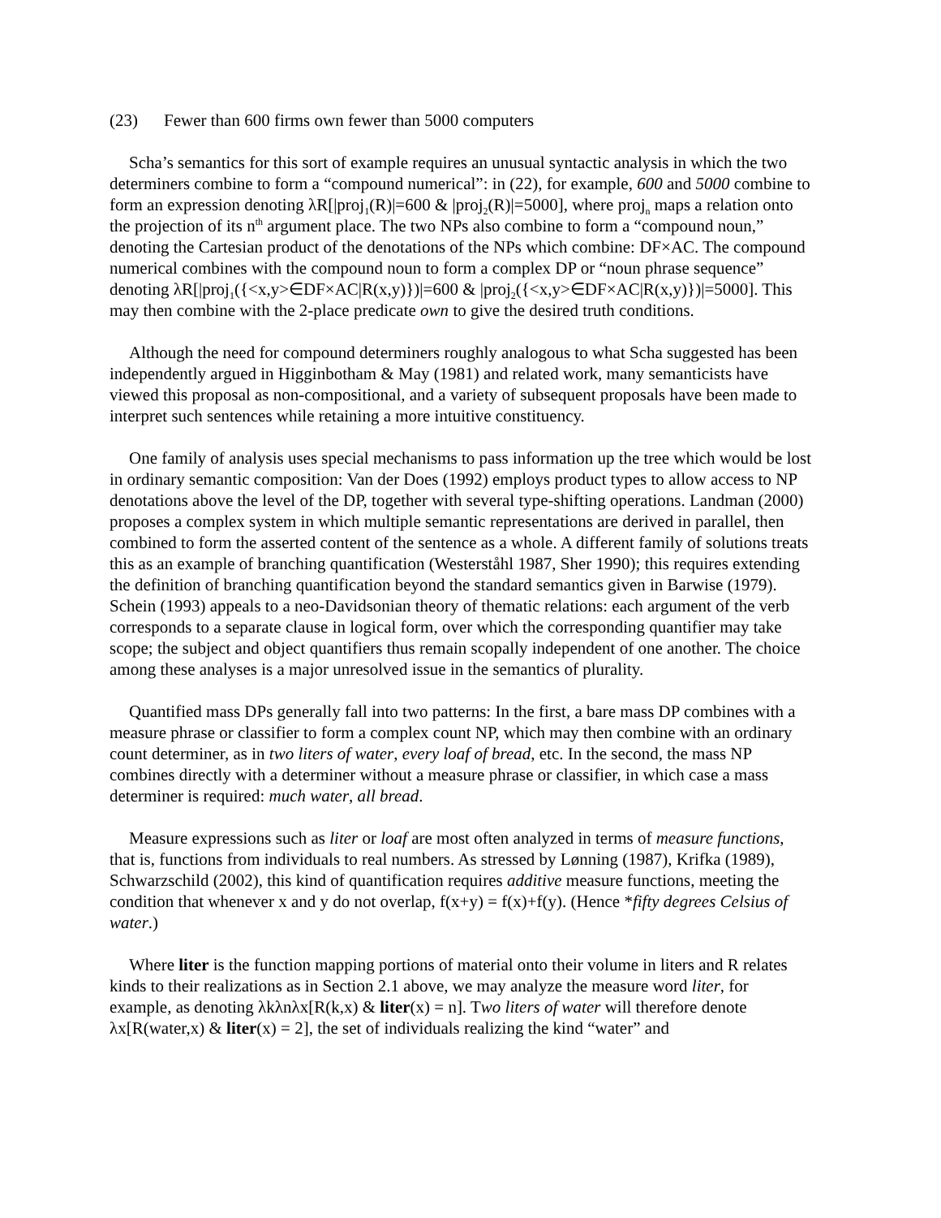(23) Fewer than 600 firms own fewer than 5000 computers
Scha’s semantics for this sort of example requires an unusual syntactic analysis in which the two determiners combine to form a “compound numerical”: in (22), for example, 600 and 5000 combine to form an expression denoting λR[|proj<sub>1</sub>(R)|=600 & |proj<sub>2</sub>(R)|=5000], where proj<sub>n</sub> maps a relation onto the projection of its n<sup>th</sup> argument place. The two NPs also combine to form a “compound noun,” denoting the Cartesian product of the denotations of the NPs which combine: DF×AC. The compound numerical combines with the compound noun to form a complex DP or “noun phrase sequence” denoting λR[|proj<sub>1</sub>({<x,y>∈DF×AC|R(x,y)})|=600 & |proj<sub>2</sub>({<x,y>∈DF×AC|R(x,y)})|=5000]. This may then combine with the 2-place predicate own to give the desired truth conditions.
Although the need for compound determiners roughly analogous to what Scha suggested has been independently argued in Higginbotham & May (1981) and related work, many semanticists have viewed this proposal as non-compositional, and a variety of subsequent proposals have been made to interpret such sentences while retaining a more intuitive constituency.
One family of analysis uses special mechanisms to pass information up the tree which would be lost in ordinary semantic composition: Van der Does (1992) employs product types to allow access to NP denotations above the level of the DP, together with several type-shifting operations. Landman (2000) proposes a complex system in which multiple semantic representations are derived in parallel, then combined to form the asserted content of the sentence as a whole. A different family of solutions treats this as an example of branching quantification (Westerståhl 1987, Sher 1990); this requires extending the definition of branching quantification beyond the standard semantics given in Barwise (1979). Schein (1993) appeals to a neo-Davidsonian theory of thematic relations: each argument of the verb corresponds to a separate clause in logical form, over which the corresponding quantifier may take scope; the subject and object quantifiers thus remain scopally independent of one another. The choice among these analyses is a major unresolved issue in the semantics of plurality.
Quantified mass DPs generally fall into two patterns: In the first, a bare mass DP combines with a measure phrase or classifier to form a complex count NP, which may then combine with an ordinary count determiner, as in two liters of water, every loaf of bread, etc. In the second, the mass NP combines directly with a determiner without a measure phrase or classifier, in which case a mass determiner is required: much water, all bread.
Measure expressions such as liter or loaf are most often analyzed in terms of measure functions, that is, functions from individuals to real numbers. As stressed by Lønning (1987), Krifka (1989), Schwarzschild (2002), this kind of quantification requires additive measure functions, meeting the condition that whenever x and y do not overlap, f(x+y) = f(x)+f(y). (Hence *fifty degrees Celsius of water.)
Where liter is the function mapping portions of material onto their volume in liters and R relates kinds to their realizations as in Section 2.1 above, we may analyze the measure word liter, for example, as denoting λkλnλx[R(k,x) & liter(x) = n]. Two liters of water will therefore denote λx[R(water,x) & liter(x) = 2], the set of individuals realizing the kind “water” and